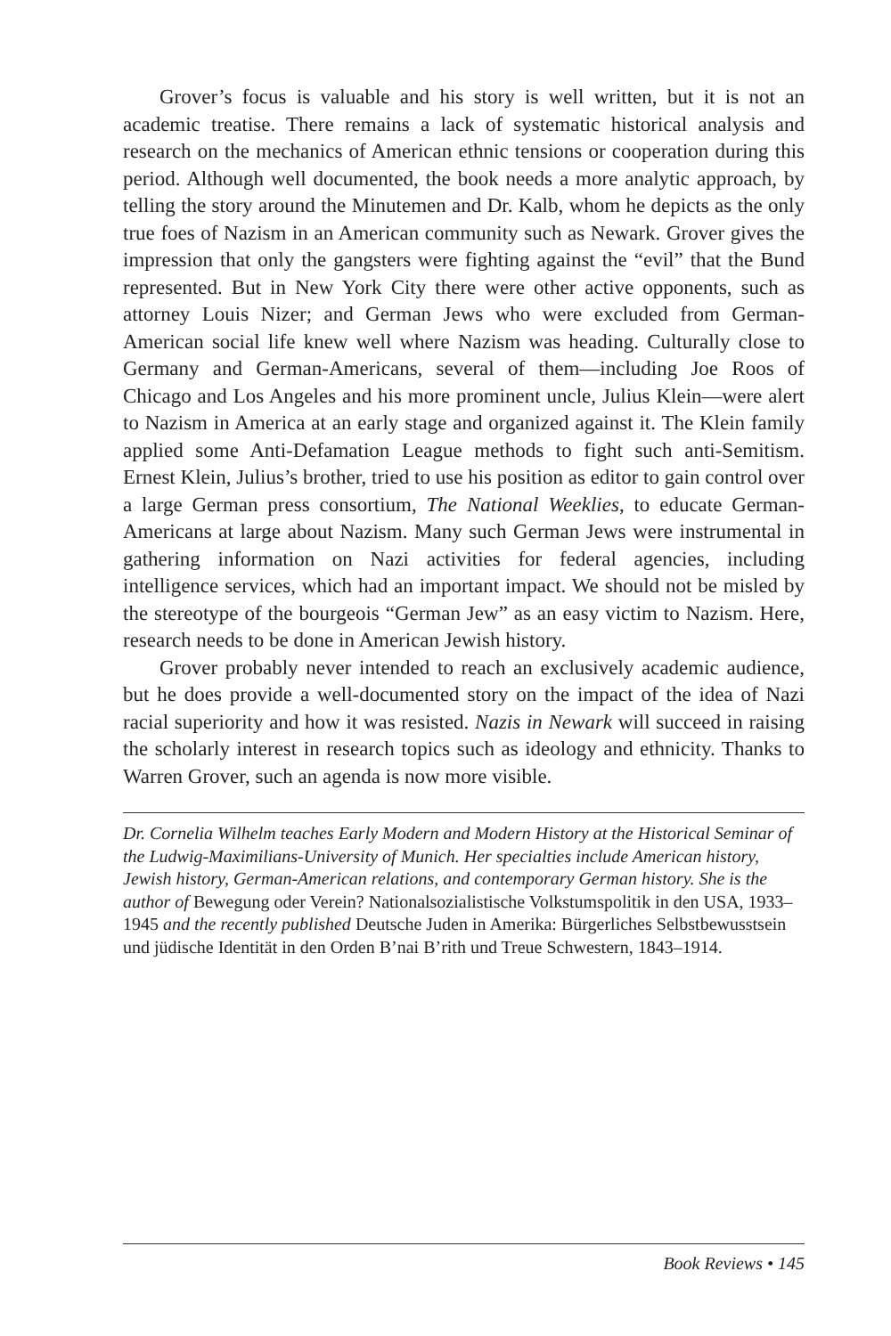Grover’s focus is valuable and his story is well written, but it is not an academic treatise. There remains a lack of systematic historical analysis and research on the mechanics of American ethnic tensions or cooperation during this period. Although well documented, the book needs a more analytic approach, by telling the story around the Minutemen and Dr. Kalb, whom he depicts as the only true foes of Nazism in an American community such as Newark. Grover gives the impression that only the gangsters were fighting against the “evil” that the Bund represented. But in New York City there were other active opponents, such as attorney Louis Nizer; and German Jews who were excluded from German-American social life knew well where Nazism was heading. Culturally close to Germany and German-Americans, several of them—including Joe Roos of Chicago and Los Angeles and his more prominent uncle, Julius Klein—were alert to Nazism in America at an early stage and organized against it. The Klein family applied some Anti-Defamation League methods to fight such anti-Semitism. Ernest Klein, Julius’s brother, tried to use his position as editor to gain control over a large German press consortium, The National Weeklies, to educate German-Americans at large about Nazism. Many such German Jews were instrumental in gathering information on Nazi activities for federal agencies, including intelligence services, which had an important impact. We should not be misled by the stereotype of the bourgeois “German Jew” as an easy victim to Nazism. Here, research needs to be done in American Jewish history.
Grover probably never intended to reach an exclusively academic audience, but he does provide a well-documented story on the impact of the idea of Nazi racial superiority and how it was resisted. Nazis in Newark will succeed in raising the scholarly interest in research topics such as ideology and ethnicity. Thanks to Warren Grover, such an agenda is now more visible.
Dr. Cornelia Wilhelm teaches Early Modern and Modern History at the Historical Seminar of the Ludwig-Maximilians-University of Munich. Her specialties include American history, Jewish history, German-American relations, and contemporary German history. She is the author of Bewegung oder Verein? Nationalsozialistische Volkstumspolitik in den USA, 1933–1945 and the recently published Deutsche Juden in Amerika: Bürgerliches Selbstbewusstsein und jüdische Identität in den Orden B’nai B’rith und Treue Schwestern, 1843–1914.
Book Reviews • 145